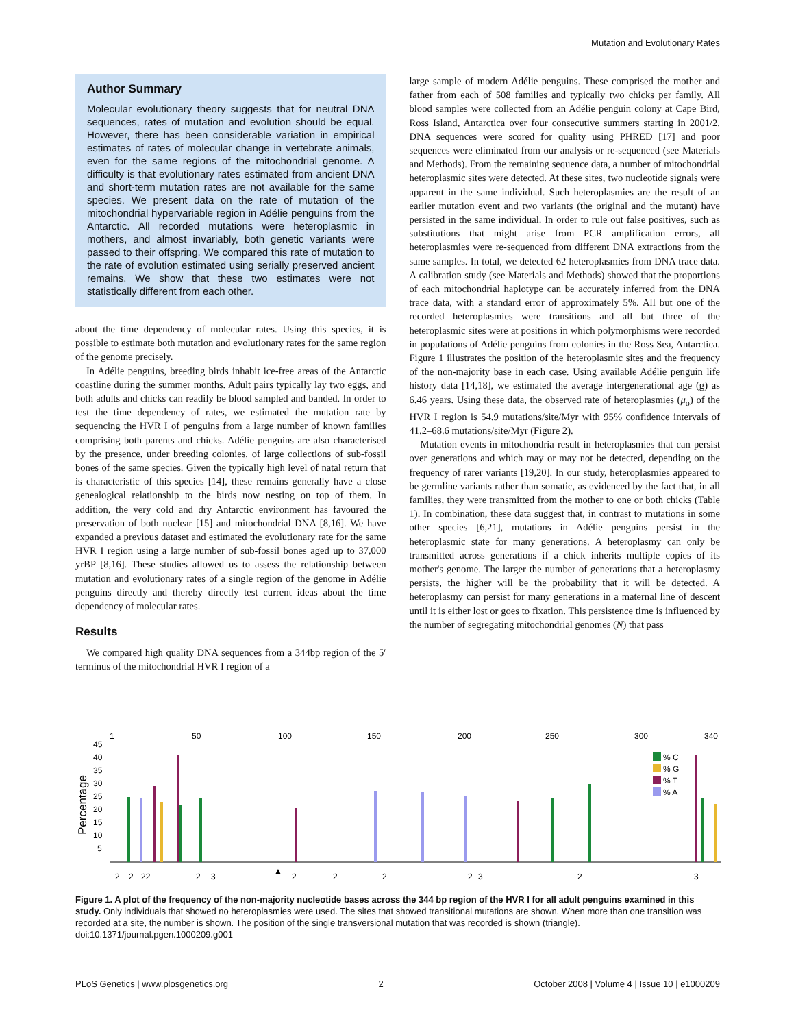Mutation and Evolutionary Rates
Author Summary
Molecular evolutionary theory suggests that for neutral DNA sequences, rates of mutation and evolution should be equal. However, there has been considerable variation in empirical estimates of rates of molecular change in vertebrate animals, even for the same regions of the mitochondrial genome. A difficulty is that evolutionary rates estimated from ancient DNA and short-term mutation rates are not available for the same species. We present data on the rate of mutation of the mitochondrial hypervariable region in Adélie penguins from the Antarctic. All recorded mutations were heteroplasmic in mothers, and almost invariably, both genetic variants were passed to their offspring. We compared this rate of mutation to the rate of evolution estimated using serially preserved ancient remains. We show that these two estimates were not statistically different from each other.
about the time dependency of molecular rates. Using this species, it is possible to estimate both mutation and evolutionary rates for the same region of the genome precisely.
In Adélie penguins, breeding birds inhabit ice-free areas of the Antarctic coastline during the summer months. Adult pairs typically lay two eggs, and both adults and chicks can readily be blood sampled and banded. In order to test the time dependency of rates, we estimated the mutation rate by sequencing the HVR I of penguins from a large number of known families comprising both parents and chicks. Adélie penguins are also characterised by the presence, under breeding colonies, of large collections of sub-fossil bones of the same species. Given the typically high level of natal return that is characteristic of this species [14], these remains generally have a close genealogical relationship to the birds now nesting on top of them. In addition, the very cold and dry Antarctic environment has favoured the preservation of both nuclear [15] and mitochondrial DNA [8,16]. We have expanded a previous dataset and estimated the evolutionary rate for the same HVR I region using a large number of sub-fossil bones aged up to 37,000 yrBP [8,16]. These studies allowed us to assess the relationship between mutation and evolutionary rates of a single region of the genome in Adélie penguins directly and thereby directly test current ideas about the time dependency of molecular rates.
Results
We compared high quality DNA sequences from a 344bp region of the 5′ terminus of the mitochondrial HVR I region of a
large sample of modern Adélie penguins. These comprised the mother and father from each of 508 families and typically two chicks per family. All blood samples were collected from an Adélie penguin colony at Cape Bird, Ross Island, Antarctica over four consecutive summers starting in 2001/2. DNA sequences were scored for quality using PHRED [17] and poor sequences were eliminated from our analysis or re-sequenced (see Materials and Methods). From the remaining sequence data, a number of mitochondrial heteroplasmic sites were detected. At these sites, two nucleotide signals were apparent in the same individual. Such heteroplasmies are the result of an earlier mutation event and two variants (the original and the mutant) have persisted in the same individual. In order to rule out false positives, such as substitutions that might arise from PCR amplification errors, all heteroplasmies were re-sequenced from different DNA extractions from the same samples. In total, we detected 62 heteroplasmies from DNA trace data. A calibration study (see Materials and Methods) showed that the proportions of each mitochondrial haplotype can be accurately inferred from the DNA trace data, with a standard error of approximately 5%. All but one of the recorded heteroplasmies were transitions and all but three of the heteroplasmic sites were at positions in which polymorphisms were recorded in populations of Adélie penguins from colonies in the Ross Sea, Antarctica. Figure 1 illustrates the position of the heteroplasmic sites and the frequency of the non-majority base in each case. Using available Adélie penguin life history data [14,18], we estimated the average intergenerational age (g) as 6.46 years. Using these data, the observed rate of heteroplasmies (μ<sub>o</sub>) of the HVR I region is 54.9 mutations/site/Myr with 95% confidence intervals of 41.2–68.6 mutations/site/Myr (Figure 2).
Mutation events in mitochondria result in heteroplasmies that can persist over generations and which may or may not be detected, depending on the frequency of rarer variants [19,20]. In our study, heteroplasmies appeared to be germline variants rather than somatic, as evidenced by the fact that, in all families, they were transmitted from the mother to one or both chicks (Table 1). In combination, these data suggest that, in contrast to mutations in some other species [6,21], mutations in Adélie penguins persist in the heteroplasmic state for many generations. A heteroplasmy can only be transmitted across generations if a chick inherits multiple copies of its mother's genome. The larger the number of generations that a heteroplasmy persists, the higher will be the probability that it will be detected. A heteroplasmy can persist for many generations in a maternal line of descent until it is either lost or goes to fixation. This persistence time is influenced by the number of segregating mitochondrial genomes (N) that pass
1
50
100
150
200
250
300
340
45
40
35
30
25
20
15
10
5
Percentage
% C
% G
% T
% A
2
2
22
2
3
▲
2
2
2
2
3
2
3
Figure 1. A plot of the frequency of the non-majority nucleotide bases across the 344 bp region of the HVR I for all adult penguins examined in this study. Only individuals that showed no heteroplasmies were used. The sites that showed transitional mutations are shown. When more than one transition was recorded at a site, the number is shown. The position of the single transversional mutation that was recorded is shown (triangle).
doi:10.1371/journal.pgen.1000209.g001
PLoS Genetics | www.plosgenetics.org 2 October 2008 | Volume 4 | Issue 10 | e1000209